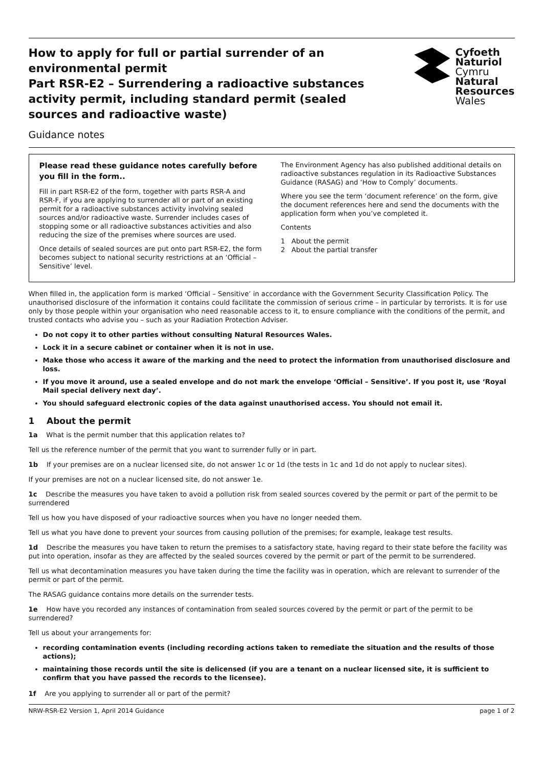How to apply for full or partial surrender of an environmental permit
Part RSR-E2 – Surrendering a radioactive substances activity permit, including standard permit (sealed sources and radioactive waste)
Cyfoeth
Naturiol
Cymru
Natural
Resources
Wales
Guidance notes
Please read these guidance notes carefully before you fill in the form..
Fill in part RSR-E2 of the form, together with parts RSR-A and RSR-F, if you are applying to surrender all or part of an existing permit for a radioactive substances activity involving sealed sources and/or radioactive waste. Surrender includes cases of stopping some or all radioactive substances activities and also reducing the size of the premises where sources are used.
Once details of sealed sources are put onto part RSR-E2, the form becomes subject to national security restrictions at an ‘Official – Sensitive’ level.
The Environment Agency has also published additional details on radioactive substances regulation in its Radioactive Substances Guidance (RASAG) and ‘How to Comply’ documents.
Where you see the term ‘document reference’ on the form, give the document references here and send the documents with the application form when you’ve completed it.
Contents
1 About the permit
2 About the partial transfer
When filled in, the application form is marked ‘Official – Sensitive’ in accordance with the Government Security Classification Policy. The unauthorised disclosure of the information it contains could facilitate the commission of serious crime – in particular by terrorists. It is for use only by those people within your organisation who need reasonable access to it, to ensure compliance with the conditions of the permit, and trusted contacts who advise you – such as your Radiation Protection Adviser.
Do not copy it to other parties without consulting Natural Resources Wales.
Lock it in a secure cabinet or container when it is not in use.
Make those who access it aware of the marking and the need to protect the information from unauthorised disclosure and loss.
If you move it around, use a sealed envelope and do not mark the envelope ‘Official – Sensitive’. If you post it, use ‘Royal Mail special delivery next day’.
You should safeguard electronic copies of the data against unauthorised access. You should not email it.
1 About the permit
1a What is the permit number that this application relates to?
Tell us the reference number of the permit that you want to surrender fully or in part.
1b If your premises are on a nuclear licensed site, do not answer 1c or 1d (the tests in 1c and 1d do not apply to nuclear sites).
If your premises are not on a nuclear licensed site, do not answer 1e.
1c Describe the measures you have taken to avoid a pollution risk from sealed sources covered by the permit or part of the permit to be surrendered
Tell us how you have disposed of your radioactive sources when you have no longer needed them.
Tell us what you have done to prevent your sources from causing pollution of the premises; for example, leakage test results.
1d Describe the measures you have taken to return the premises to a satisfactory state, having regard to their state before the facility was put into operation, insofar as they are affected by the sealed sources covered by the permit or part of the permit to be surrendered.
Tell us what decontamination measures you have taken during the time the facility was in operation, which are relevant to surrender of the permit or part of the permit.
The RASAG guidance contains more details on the surrender tests.
1e How have you recorded any instances of contamination from sealed sources covered by the permit or part of the permit to be surrendered?
Tell us about your arrangements for:
recording contamination events (including recording actions taken to remediate the situation and the results of those actions);
maintaining those records until the site is delicensed (if you are a tenant on a nuclear licensed site, it is sufficient to confirm that you have passed the records to the licensee).
1f Are you applying to surrender all or part of the permit?
NRW-RSR-E2 Version 1, April 2014 Guidance page 1 of 2